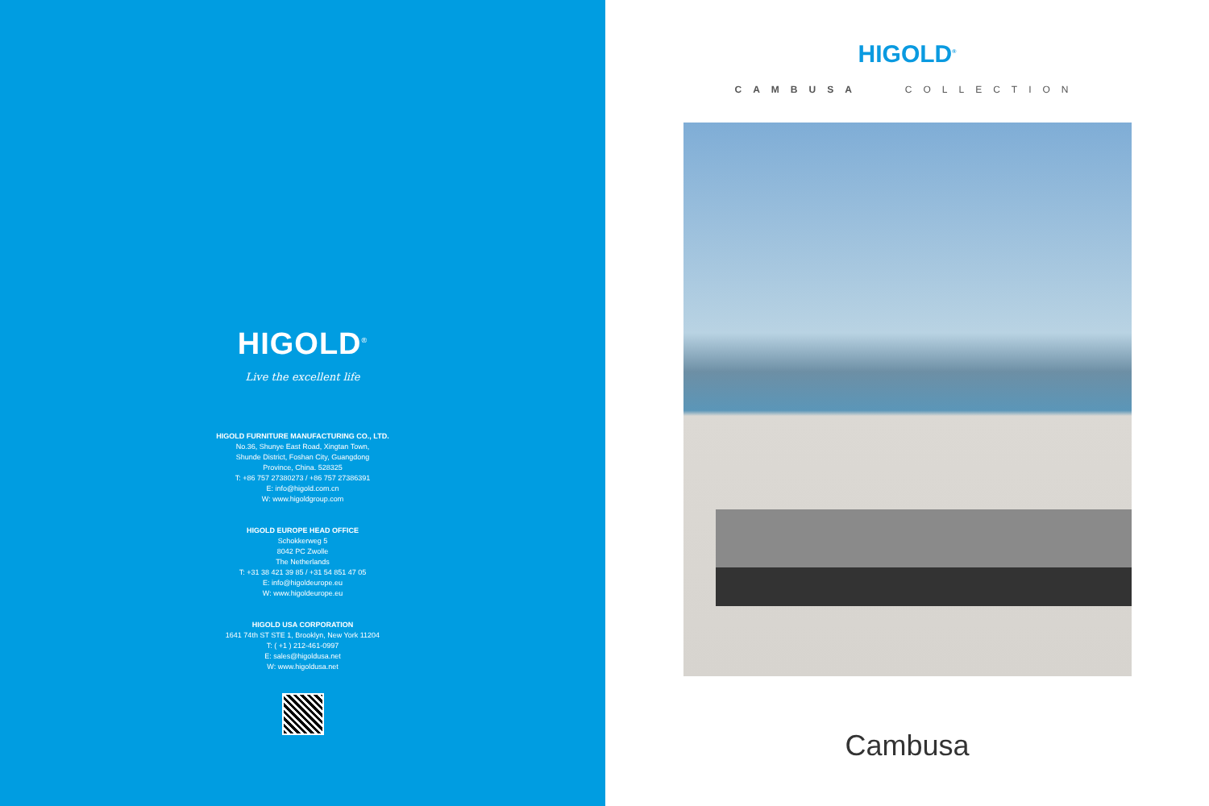HIGOLD<sup>®</sup>
Live the excellent life
HIGOLD FURNITURE MANUFACTURING CO., LTD.
No.36, Shunye East Road, Xingtan Town,
Shunde District, Foshan City, Guangdong
Province, China. 528325
T: +86 757 27380273 / +86 757 27386391
E: info@higold.com.cn
W: www.higoldgroup.com
HIGOLD EUROPE HEAD OFFICE
Schokkerweg 5
8042 PC Zwolle
The Netherlands
T: +31 38 421 39 85 / +31 54 851 47 05
E: info@higoldeurope.eu
W: www.higoldeurope.eu
HIGOLD USA CORPORATION
1641 74th ST STE 1, Brooklyn, New York 11204
T: ( +1 ) 212-461-0997
E: sales@higoldusa.net
W: www.higoldusa.net
HIGOLD<sup>®</sup>
CAMBUSA COLLECTION
Cambusa